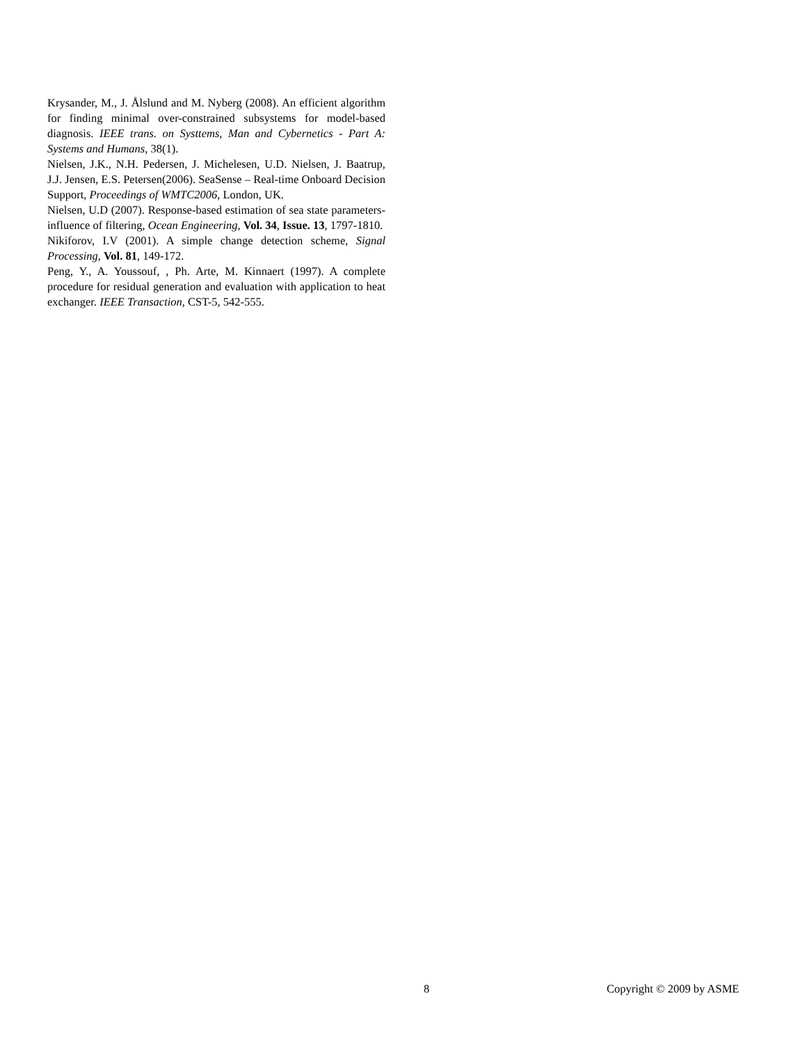Krysander, M., J. Ålslund and M. Nyberg (2008). An efficient algorithm for finding minimal over-constrained subsystems for model-based diagnosis. IEEE trans. on Systtems, Man and Cybernetics - Part A: Systems and Humans, 38(1).
Nielsen, J.K., N.H. Pedersen, J. Michelesen, U.D. Nielsen, J. Baatrup, J.J. Jensen, E.S. Petersen(2006). SeaSense – Real-time Onboard Decision Support, Proceedings of WMTC2006, London, UK.
Nielsen, U.D (2007). Response-based estimation of sea state parameters- influence of filtering, Ocean Engineering, Vol. 34, Issue. 13, 1797-1810.
Nikiforov, I.V (2001). A simple change detection scheme, Signal Processing, Vol. 81, 149-172.
Peng, Y., A. Youssouf, , Ph. Arte, M. Kinnaert (1997). A complete procedure for residual generation and evaluation with application to heat exchanger. IEEE Transaction, CST-5, 542-555.
8 Copyright © 2009 by ASME